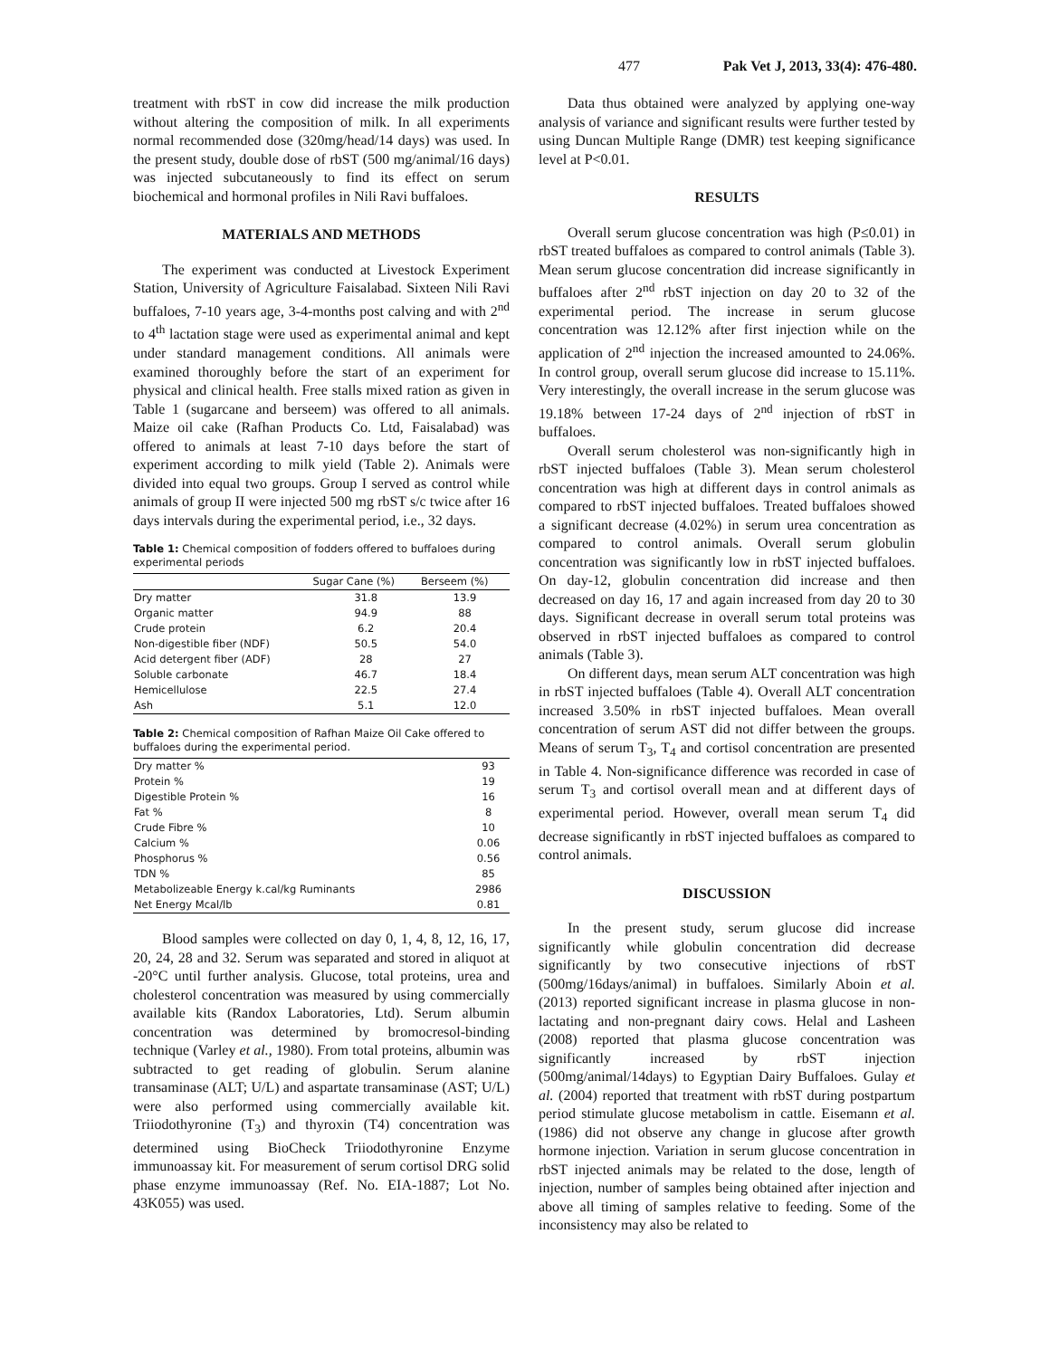477 Pak Vet J, 2013, 33(4): 476-480.
treatment with rbST in cow did increase the milk production without altering the composition of milk. In all experiments normal recommended dose (320mg/head/14 days) was used. In the present study, double dose of rbST (500 mg/animal/16 days) was injected subcutaneously to find its effect on serum biochemical and hormonal profiles in Nili Ravi buffaloes.
MATERIALS AND METHODS
The experiment was conducted at Livestock Experiment Station, University of Agriculture Faisalabad. Sixteen Nili Ravi buffaloes, 7-10 years age, 3-4-months post calving and with 2<sup>nd</sup> to 4<sup>th</sup> lactation stage were used as experimental animal and kept under standard management conditions. All animals were examined thoroughly before the start of an experiment for physical and clinical health. Free stalls mixed ration as given in Table 1 (sugarcane and berseem) was offered to all animals. Maize oil cake (Rafhan Products Co. Ltd, Faisalabad) was offered to animals at least 7-10 days before the start of experiment according to milk yield (Table 2). Animals were divided into equal two groups. Group I served as control while animals of group II were injected 500 mg rbST s/c twice after 16 days intervals during the experimental period, i.e., 32 days.
Table 1: Chemical composition of fodders offered to buffaloes during experimental periods
| | Sugar Cane (%) | Berseem (%) |
| --- | --- | --- |
| Dry matter | 31.8 | 13.9 |
| Organic matter | 94.9 | 88 |
| Crude protein | 6.2 | 20.4 |
| Non-digestible fiber (NDF) | 50.5 | 54.0 |
| Acid detergent fiber (ADF) | 28 | 27 |
| Soluble carbonate | 46.7 | 18.4 |
| Hemicellulose | 22.5 | 27.4 |
| Ash | 5.1 | 12.0 |
Table 2: Chemical composition of Rafhan Maize Oil Cake offered to buffaloes during the experimental period.
| Dry matter % | 93 |
| Protein % | 19 |
| Digestible Protein % | 16 |
| Fat % | 8 |
| Crude Fibre % | 10 |
| Calcium % | 0.06 |
| Phosphorus % | 0.56 |
| TDN % | 85 |
| Metabolizeable Energy k.cal/kg Ruminants | 2986 |
| Net Energy Mcal/lb | 0.81 |
Blood samples were collected on day 0, 1, 4, 8, 12, 16, 17, 20, 24, 28 and 32. Serum was separated and stored in aliquot at -20°C until further analysis. Glucose, total proteins, urea and cholesterol concentration was measured by using commercially available kits (Randox Laboratories, Ltd). Serum albumin concentration was determined by bromocresol-binding technique (Varley et al., 1980). From total proteins, albumin was subtracted to get reading of globulin. Serum alanine transaminase (ALT; U/L) and aspartate transaminase (AST; U/L) were also performed using commercially available kit. Triiodothyronine (T<sub>3</sub>) and thyroxin (T4) concentration was determined using BioCheck Triiodothyronine Enzyme immunoassay kit. For measurement of serum cortisol DRG solid phase enzyme immunoassay (Ref. No. EIA-1887; Lot No. 43K055) was used.
Data thus obtained were analyzed by applying one-way analysis of variance and significant results were further tested by using Duncan Multiple Range (DMR) test keeping significance level at P<0.01.
RESULTS
Overall serum glucose concentration was high (P≤0.01) in rbST treated buffaloes as compared to control animals (Table 3). Mean serum glucose concentration did increase significantly in buffaloes after 2<sup>nd</sup> rbST injection on day 20 to 32 of the experimental period. The increase in serum glucose concentration was 12.12% after first injection while on the application of 2<sup>nd</sup> injection the increased amounted to 24.06%. In control group, overall serum glucose did increase to 15.11%. Very interestingly, the overall increase in the serum glucose was 19.18% between 17-24 days of 2<sup>nd</sup> injection of rbST in buffaloes.
Overall serum cholesterol was non-significantly high in rbST injected buffaloes (Table 3). Mean serum cholesterol concentration was high at different days in control animals as compared to rbST injected buffaloes. Treated buffaloes showed a significant decrease (4.02%) in serum urea concentration as compared to control animals. Overall serum globulin concentration was significantly low in rbST injected buffaloes. On day-12, globulin concentration did increase and then decreased on day 16, 17 and again increased from day 20 to 30 days. Significant decrease in overall serum total proteins was observed in rbST injected buffaloes as compared to control animals (Table 3).
On different days, mean serum ALT concentration was high in rbST injected buffaloes (Table 4). Overall ALT concentration increased 3.50% in rbST injected buffaloes. Mean overall concentration of serum AST did not differ between the groups. Means of serum T<sub>3</sub>, T<sub>4</sub> and cortisol concentration are presented in Table 4. Non-significance difference was recorded in case of serum T<sub>3</sub> and cortisol overall mean and at different days of experimental period. However, overall mean serum T<sub>4</sub> did decrease significantly in rbST injected buffaloes as compared to control animals.
DISCUSSION
In the present study, serum glucose did increase significantly while globulin concentration did decrease significantly by two consecutive injections of rbST (500mg/16days/animal) in buffaloes. Similarly Aboin et al. (2013) reported significant increase in plasma glucose in non-lactating and non-pregnant dairy cows. Helal and Lasheen (2008) reported that plasma glucose concentration was significantly increased by rbST injection (500mg/animal/14days) to Egyptian Dairy Buffaloes. Gulay et al. (2004) reported that treatment with rbST during postpartum period stimulate glucose metabolism in cattle. Eisemann et al. (1986) did not observe any change in glucose after growth hormone injection. Variation in serum glucose concentration in rbST injected animals may be related to the dose, length of injection, number of samples being obtained after injection and above all timing of samples relative to feeding. Some of the inconsistency may also be related to